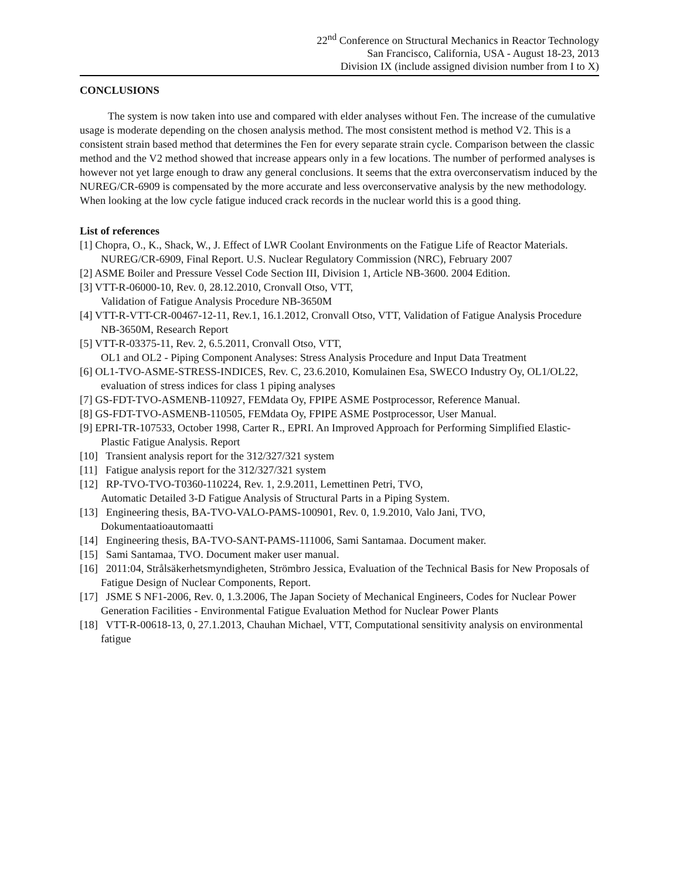22<sup>nd</sup> Conference on Structural Mechanics in Reactor Technology
San Francisco, California, USA - August 18-23, 2013
Division IX (include assigned division number from I to X)
CONCLUSIONS
The system is now taken into use and compared with elder analyses without Fen. The increase of the cumulative usage is moderate depending on the chosen analysis method. The most consistent method is method V2. This is a consistent strain based method that determines the Fen for every separate strain cycle. Comparison between the classic method and the V2 method showed that increase appears only in a few locations. The number of performed analyses is however not yet large enough to draw any general conclusions. It seems that the extra overconservatism induced by the NUREG/CR-6909 is compensated by the more accurate and less overconservative analysis by the new methodology. When looking at the low cycle fatigue induced crack records in the nuclear world this is a good thing.
List of references
[1] Chopra, O., K., Shack, W., J. Effect of LWR Coolant Environments on the Fatigue Life of Reactor Materials. NUREG/CR-6909, Final Report. U.S. Nuclear Regulatory Commission (NRC), February 2007
[2] ASME Boiler and Pressure Vessel Code Section III, Division 1, Article NB-3600. 2004 Edition.
[3] VTT-R-06000-10, Rev. 0, 28.12.2010, Cronvall Otso, VTT,
Validation of Fatigue Analysis Procedure NB-3650M
[4] VTT-R-VTT-CR-00467-12-11, Rev.1, 16.1.2012, Cronvall Otso, VTT, Validation of Fatigue Analysis Procedure NB-3650M, Research Report
[5] VTT-R-03375-11, Rev. 2, 6.5.2011, Cronvall Otso, VTT,
OL1 and OL2 - Piping Component Analyses: Stress Analysis Procedure and Input Data Treatment
[6] OL1-TVO-ASME-STRESS-INDICES, Rev. C, 23.6.2010, Komulainen Esa, SWECO Industry Oy, OL1/OL22, evaluation of stress indices for class 1 piping analyses
[7] GS-FDT-TVO-ASMENB-110927, FEMdata Oy, FPIPE ASME Postprocessor, Reference Manual.
[8] GS-FDT-TVO-ASMENB-110505, FEMdata Oy, FPIPE ASME Postprocessor, User Manual.
[9] EPRI-TR-107533, October 1998, Carter R., EPRI. An Improved Approach for Performing Simplified Elastic-Plastic Fatigue Analysis. Report
[10] Transient analysis report for the 312/327/321 system
[11] Fatigue analysis report for the 312/327/321 system
[12] RP-TVO-TVO-T0360-110224, Rev. 1, 2.9.2011, Lemettinen Petri, TVO,
Automatic Detailed 3-D Fatigue Analysis of Structural Parts in a Piping System.
[13] Engineering thesis, BA-TVO-VALO-PAMS-100901, Rev. 0, 1.9.2010, Valo Jani, TVO, Dokumentaatioautomaatti
[14] Engineering thesis, BA-TVO-SANT-PAMS-111006, Sami Santamaa. Document maker.
[15] Sami Santamaa, TVO. Document maker user manual.
[16] 2011:04, Strålsäkerhetsmyndigheten, Strömbro Jessica, Evaluation of the Technical Basis for New Proposals of Fatigue Design of Nuclear Components, Report.
[17] JSME S NF1-2006, Rev. 0, 1.3.2006, The Japan Society of Mechanical Engineers, Codes for Nuclear Power Generation Facilities - Environmental Fatigue Evaluation Method for Nuclear Power Plants
[18] VTT-R-00618-13, 0, 27.1.2013, Chauhan Michael, VTT, Computational sensitivity analysis on environmental fatigue